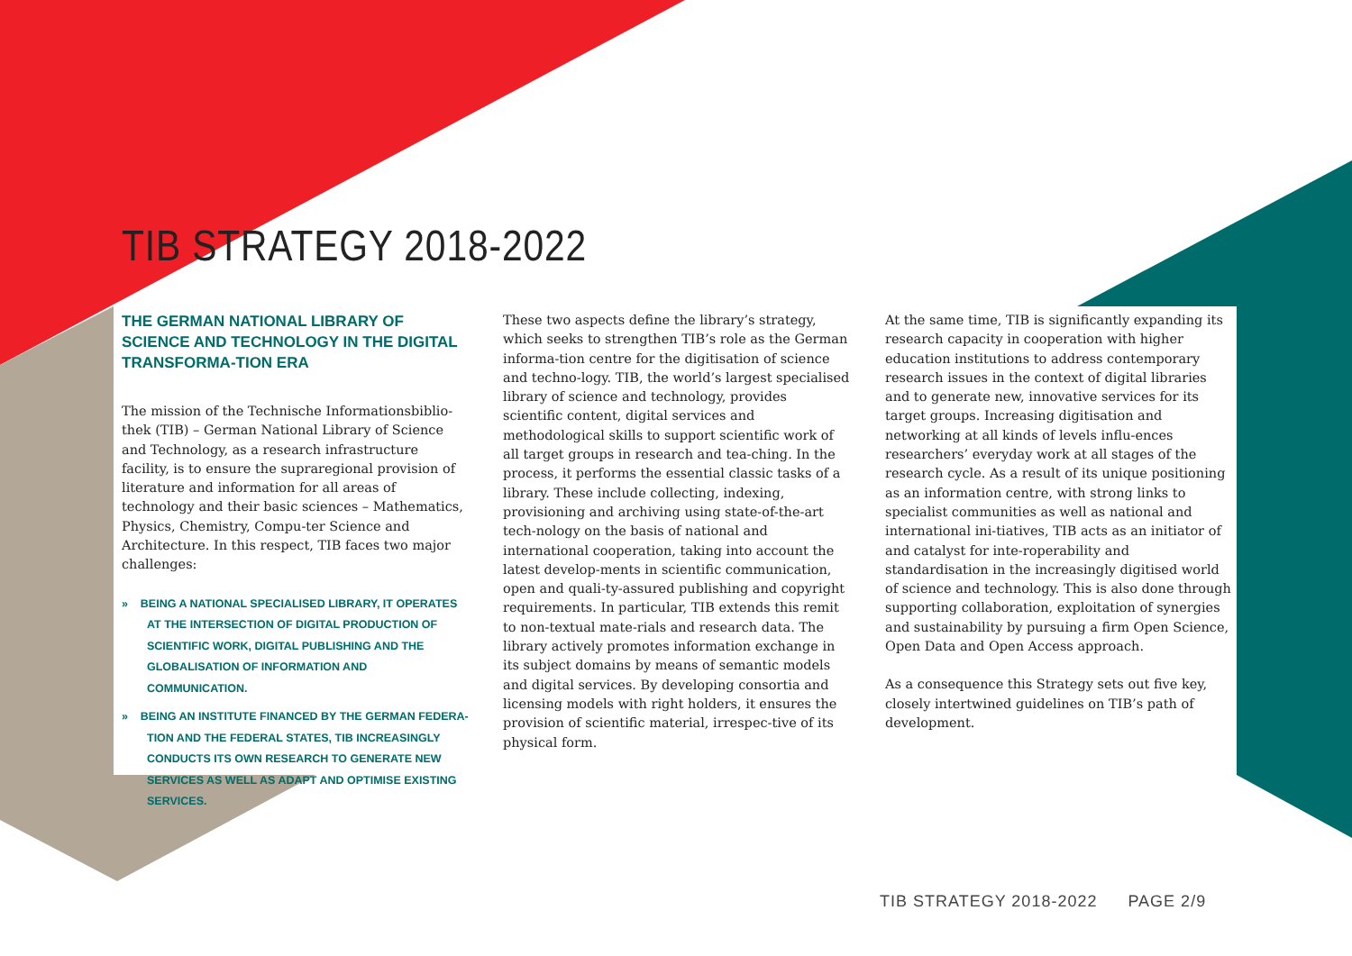TIB STRATEGY 2018-2022
THE GERMAN NATIONAL LIBRARY OF SCIENCE AND TECHNOLOGY IN THE DIGITAL TRANSFORMA-TION ERA
The mission of the Technische Informationsbiblio-thek (TIB) – German National Library of Science and Technology, as a research infrastructure facility, is to ensure the supraregional provision of literature and information for all areas of technology and their basic sciences – Mathematics, Physics, Chemistry, Compu-ter Science and Architecture. In this respect, TIB faces two major challenges:
» BEING A NATIONAL SPECIALISED LIBRARY, IT OPERATES AT THE INTERSECTION OF DIGITAL PRODUCTION OF SCIENTIFIC WORK, DIGITAL PUBLISHING AND THE GLOBALISATION OF INFORMATION AND COMMUNICATION.
» BEING AN INSTITUTE FINANCED BY THE GERMAN FEDERA-TION AND THE FEDERAL STATES, TIB INCREASINGLY CONDUCTS ITS OWN RESEARCH TO GENERATE NEW SERVICES AS WELL AS ADAPT AND OPTIMISE EXISTING SERVICES.
These two aspects define the library’s strategy, which seeks to strengthen TIB’s role as the German informa-tion centre for the digitisation of science and techno-logy. TIB, the world’s largest specialised library of science and technology, provides scientific content, digital services and methodological skills to support scientific work of all target groups in research and tea-ching. In the process, it performs the essential classic tasks of a library. These include collecting, indexing, provisioning and archiving using state-of-the-art tech-nology on the basis of national and international cooperation, taking into account the latest develop-ments in scientific communication, open and quali-ty-assured publishing and copyright requirements. In particular, TIB extends this remit to non-textual mate-rials and research data. The library actively promotes information exchange in its subject domains by means of semantic models and digital services. By developing consortia and licensing models with right holders, it ensures the provision of scientific material, irrespec-tive of its physical form.
At the same time, TIB is significantly expanding its research capacity in cooperation with higher education institutions to address contemporary research issues in the context of digital libraries and to generate new, innovative services for its target groups. Increasing digitisation and networking at all kinds of levels influ-ences researchers’ everyday work at all stages of the research cycle. As a result of its unique positioning as an information centre, with strong links to specialist communities as well as national and international ini-tiatives, TIB acts as an initiator of and catalyst for inte-roperability and standardisation in the increasingly digitised world of science and technology. This is also done through supporting collaboration, exploitation of synergies and sustainability by pursuing a firm Open Science, Open Data and Open Access approach.
As a consequence this Strategy sets out five key, closely intertwined guidelines on TIB’s path of development.
TIB STRATEGY 2018-2022 PAGE 2/9